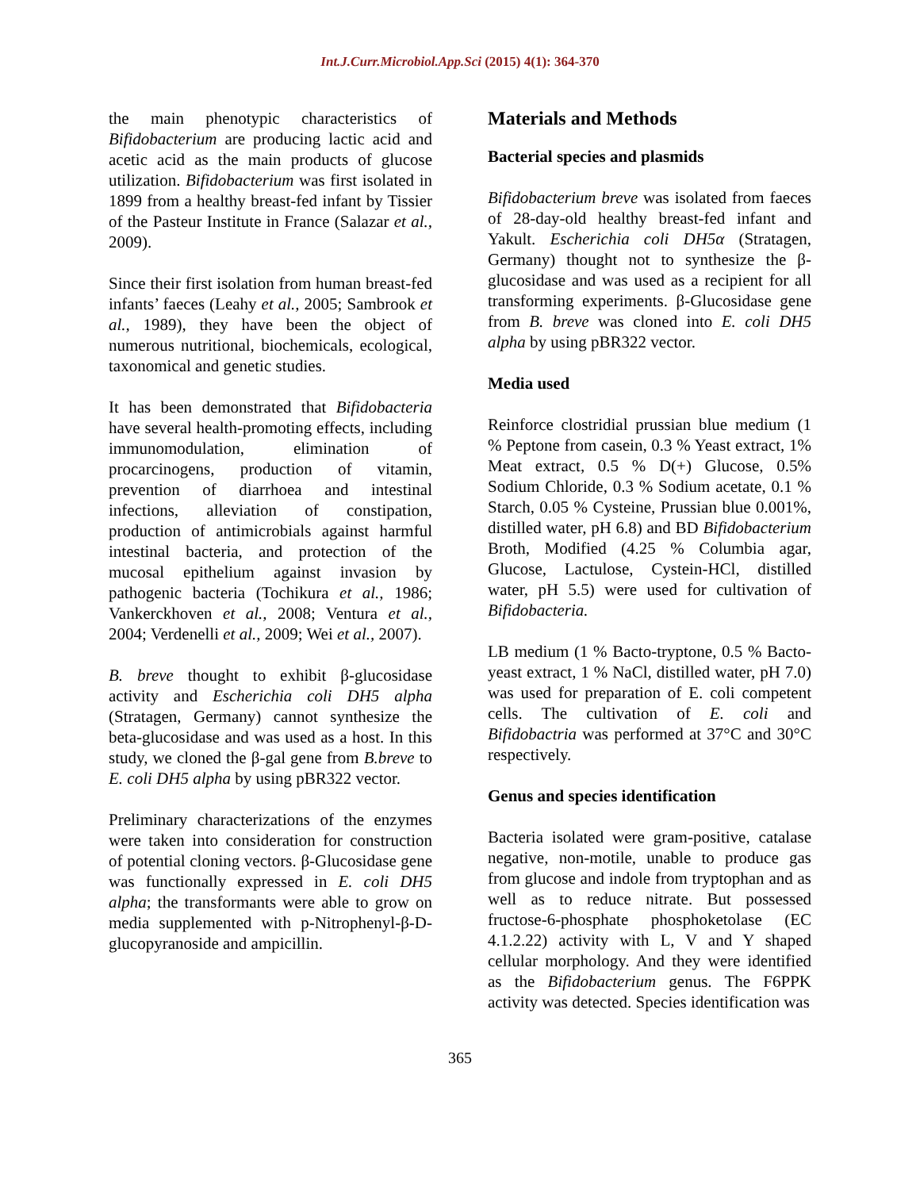Int.J.Curr.Microbiol.App.Sci (2015) 4(1): 364-370
the main phenotypic characteristics of Bifidobacterium are producing lactic acid and acetic acid as the main products of glucose utilization. Bifidobacterium was first isolated in 1899 from a healthy breast-fed infant by Tissier of the Pasteur Institute in France (Salazar et al., 2009).
Since their first isolation from human breast-fed infants’ faeces (Leahy et al., 2005; Sambrook et al., 1989), they have been the object of numerous nutritional, biochemicals, ecological, taxonomical and genetic studies.
It has been demonstrated that Bifidobacteria have several health-promoting effects, including immunomodulation, elimination of procarcinogens, production of vitamin, prevention of diarrhoea and intestinal infections, alleviation of constipation, production of antimicrobials against harmful intestinal bacteria, and protection of the mucosal epithelium against invasion by pathogenic bacteria (Tochikura et al., 1986; Vankerckhoven et al., 2008; Ventura et al., 2004; Verdenelli et al., 2009; Wei et al., 2007).
B. breve thought to exhibit β-glucosidase activity and Escherichia coli DH5 alpha (Stratagen, Germany) cannot synthesize the beta-glucosidase and was used as a host. In this study, we cloned the β-gal gene from B.breve to E. coli DH5 alpha by using pBR322 vector.
Preliminary characterizations of the enzymes were taken into consideration for construction of potential cloning vectors. β-Glucosidase gene was functionally expressed in E. coli DH5 alpha; the transformants were able to grow on media supplemented with p-Nitrophenyl-β-D-glucopyranoside and ampicillin.
Materials and Methods
Bacterial species and plasmids
Bifidobacterium breve was isolated from faeces of 28-day-old healthy breast-fed infant and Yakult. Escherichia coli DH5α (Stratagen, Germany) thought not to synthesize the β-glucosidase and was used as a recipient for all transforming experiments. β-Glucosidase gene from B. breve was cloned into E. coli DH5 alpha by using pBR322 vector.
Media used
Reinforce clostridial prussian blue medium (1 % Peptone from casein, 0.3 % Yeast extract, 1% Meat extract, 0.5 % D(+) Glucose, 0.5% Sodium Chloride, 0.3 % Sodium acetate, 0.1 % Starch, 0.05 % Cysteine, Prussian blue 0.001%, distilled water, pH 6.8) and BD Bifidobacterium Broth, Modified (4.25 % Columbia agar, Glucose, Lactulose, Cystein-HCl, distilled water, pH 5.5) were used for cultivation of Bifidobacteria.
LB medium (1 % Bacto-tryptone, 0.5 % Bacto-yeast extract, 1 % NaCl, distilled water, pH 7.0) was used for preparation of E. coli competent cells. The cultivation of E. coli and Bifidobactria was performed at 37°C and 30°C respectively.
Genus and species identification
Bacteria isolated were gram-positive, catalase negative, non-motile, unable to produce gas from glucose and indole from tryptophan and as well as to reduce nitrate. But possessed fructose-6-phosphate phosphoketolase (EC 4.1.2.22) activity with L, V and Y shaped cellular morphology. And they were identified as the Bifidobacterium genus. The F6PPK activity was detected. Species identification was
365